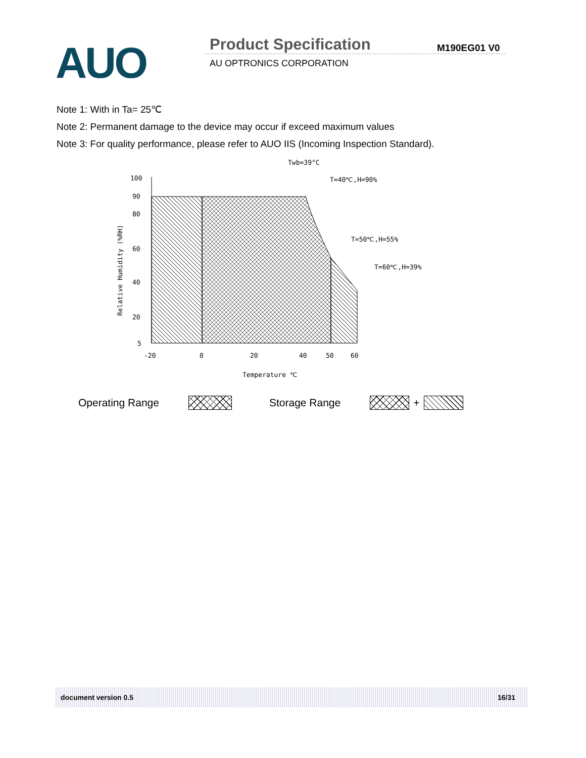AUO Product Specification M190EG01 V0
AU OPTRONICS CORPORATION
Note 1: With in Ta= 25℃
Note 2: Permanent damage to the device may occur if exceed maximum values
Note 3: For quality performance, please refer to AUO IIS (Incoming Inspection Standard).
100
90
80
60
40
20
5
-20
0
20
40
50
60
Temperature ℃
Twb=39°C
T=40℃,H=90%
T=50℃,H=55%
T=60℃,H=39%
Relative Humidity (%RH)
Operating Range Storage Range +
document version 0.5 16/31